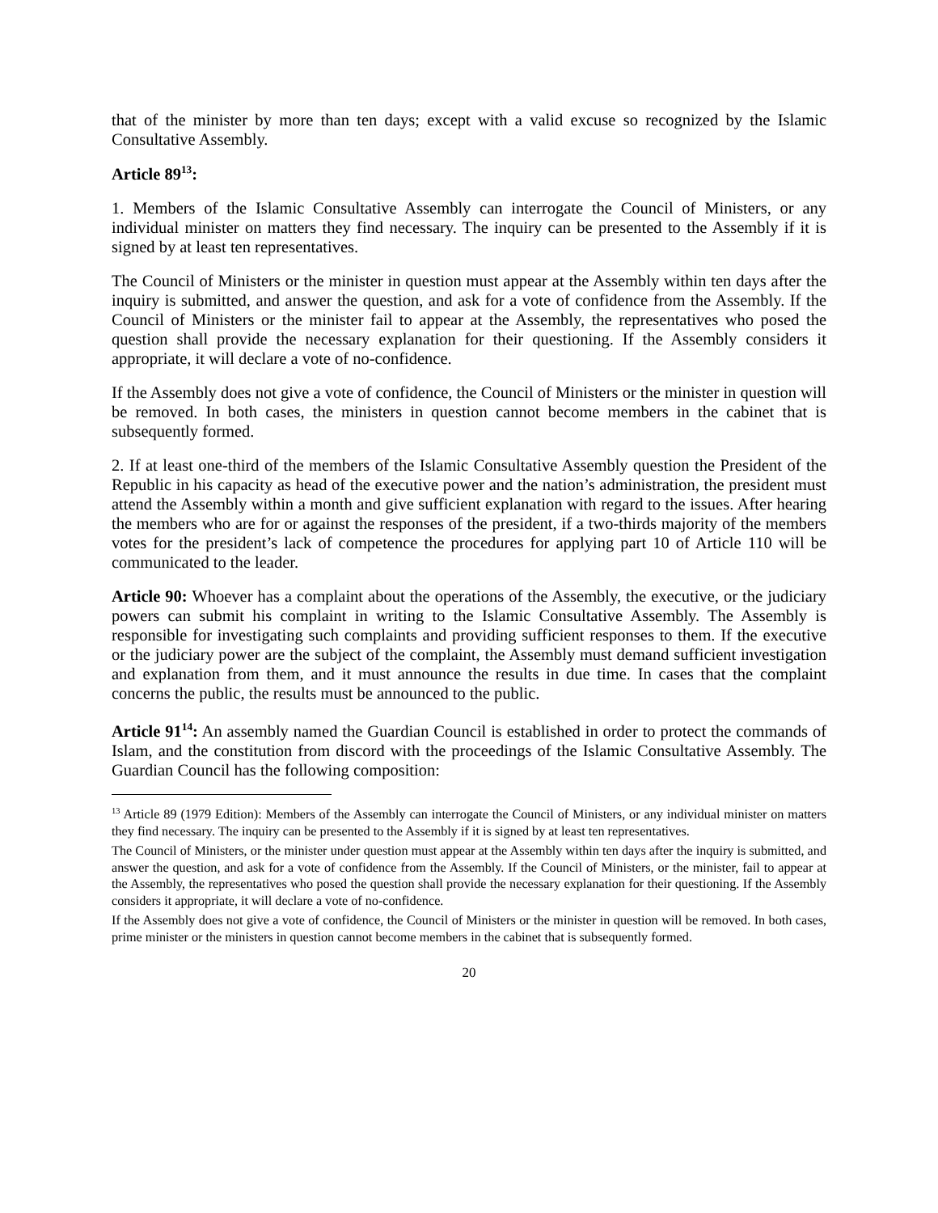that of the minister by more than ten days; except with a valid excuse so recognized by the Islamic Consultative Assembly.
Article 89<sup>13</sup>:
1. Members of the Islamic Consultative Assembly can interrogate the Council of Ministers, or any individual minister on matters they find necessary. The inquiry can be presented to the Assembly if it is signed by at least ten representatives.
The Council of Ministers or the minister in question must appear at the Assembly within ten days after the inquiry is submitted, and answer the question, and ask for a vote of confidence from the Assembly. If the Council of Ministers or the minister fail to appear at the Assembly, the representatives who posed the question shall provide the necessary explanation for their questioning. If the Assembly considers it appropriate, it will declare a vote of no-confidence.
If the Assembly does not give a vote of confidence, the Council of Ministers or the minister in question will be removed. In both cases, the ministers in question cannot become members in the cabinet that is subsequently formed.
2. If at least one-third of the members of the Islamic Consultative Assembly question the President of the Republic in his capacity as head of the executive power and the nation’s administration, the president must attend the Assembly within a month and give sufficient explanation with regard to the issues. After hearing the members who are for or against the responses of the president, if a two-thirds majority of the members votes for the president’s lack of competence the procedures for applying part 10 of Article 110 will be communicated to the leader.
Article 90: Whoever has a complaint about the operations of the Assembly, the executive, or the judiciary powers can submit his complaint in writing to the Islamic Consultative Assembly. The Assembly is responsible for investigating such complaints and providing sufficient responses to them. If the executive or the judiciary power are the subject of the complaint, the Assembly must demand sufficient investigation and explanation from them, and it must announce the results in due time. In cases that the complaint concerns the public, the results must be announced to the public.
Article 91<sup>14</sup>: An assembly named the Guardian Council is established in order to protect the commands of Islam, and the constitution from discord with the proceedings of the Islamic Consultative Assembly. The Guardian Council has the following composition:
<sup>13</sup> Article 89 (1979 Edition): Members of the Assembly can interrogate the Council of Ministers, or any individual minister on matters they find necessary. The inquiry can be presented to the Assembly if it is signed by at least ten representatives.
The Council of Ministers, or the minister under question must appear at the Assembly within ten days after the inquiry is submitted, and answer the question, and ask for a vote of confidence from the Assembly. If the Council of Ministers, or the minister, fail to appear at the Assembly, the representatives who posed the question shall provide the necessary explanation for their questioning. If the Assembly considers it appropriate, it will declare a vote of no-confidence.
If the Assembly does not give a vote of confidence, the Council of Ministers or the minister in question will be removed. In both cases, prime minister or the ministers in question cannot become members in the cabinet that is subsequently formed.
20